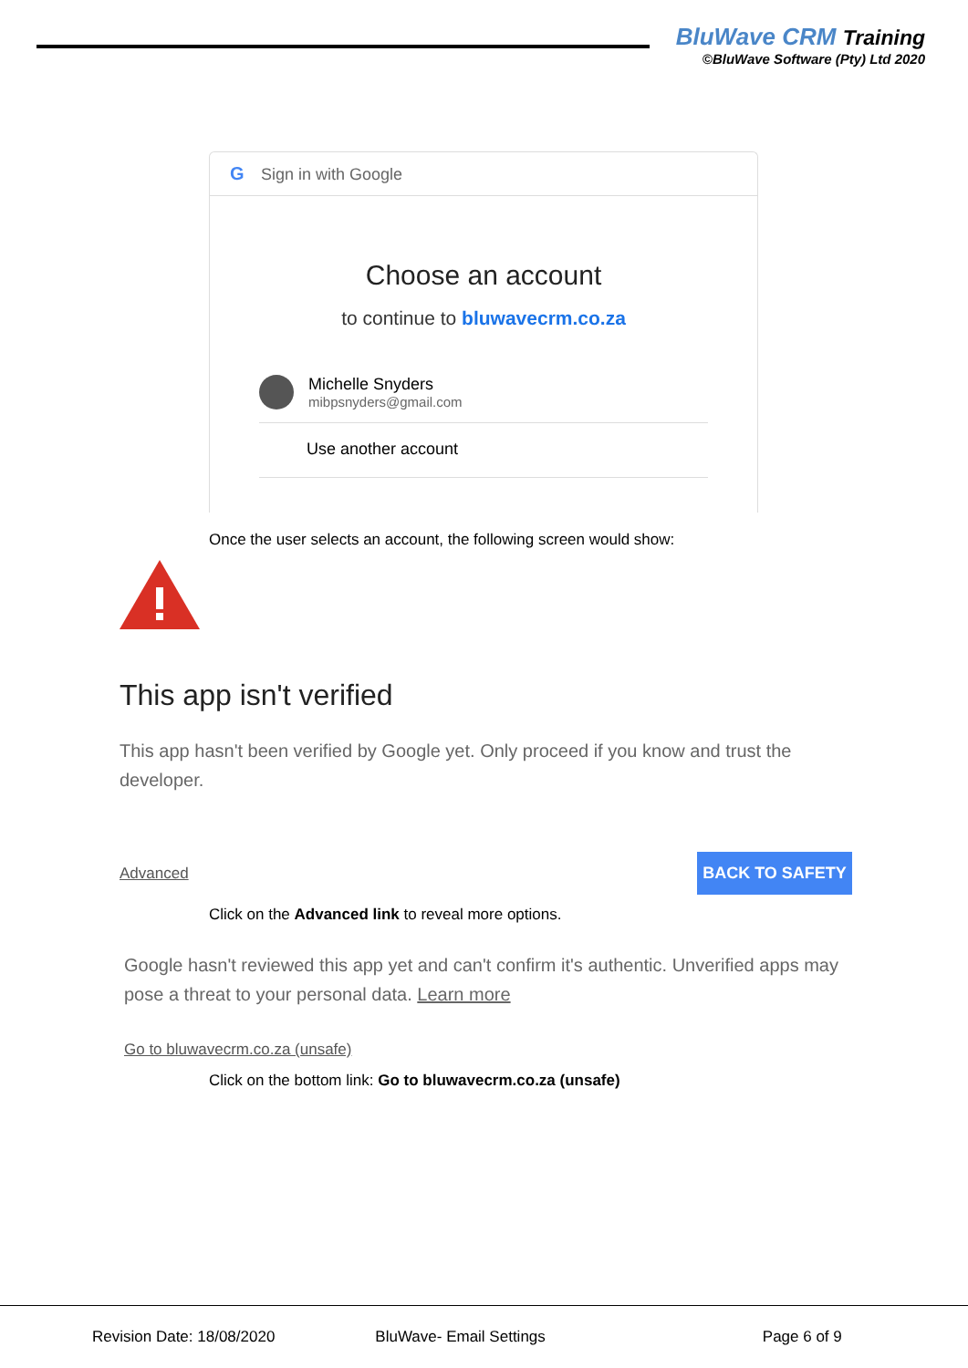BluWave CRM Training
©BluWave Software (Pty) Ltd 2020
G
Sign in with Google
Choose an account
to continue to bluwavecrm.co.za
Michelle Snyders
mibpsnyders@gmail.com
Use another account
Once the user selects an account, the following screen would show:
This app isn't verified
This app hasn't been verified by Google yet. Only proceed if you know and trust the developer.
Advanced
BACK TO SAFETY
Click on the Advanced link to reveal more options.
Google hasn't reviewed this app yet and can't confirm it's authentic. Unverified apps may pose a threat to your personal data. Learn more
Go to bluwavecrm.co.za (unsafe)
Click on the bottom link: Go to bluwavecrm.co.za (unsafe)
Revision Date: 18/08/2020 BluWave- Email Settings Page 6 of 9